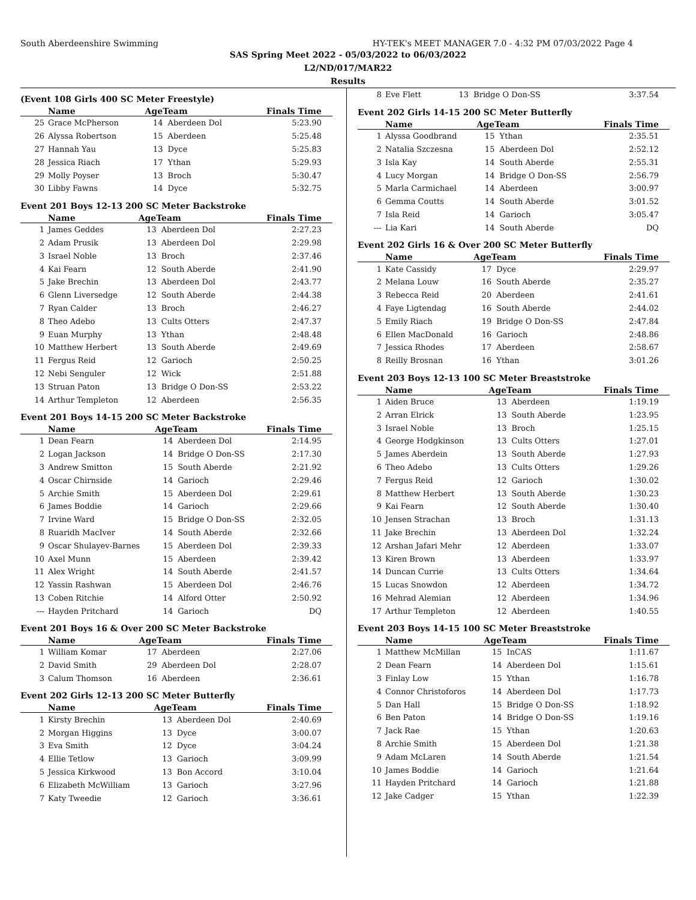South Aberdeenshire Swimming HY-TEK's MEET MANAGER 7.0 - 4:32 PM 07/03/2022 Page 4
SAS Spring Meet 2022 - 05/03/2022 to 06/03/2022
L2/ND/017/MAR22
Results
(Event 108 Girls 400 SC Meter Freestyle)
| | Name | AgeTeam | | Finals Time |
| --- | --- | --- | --- | --- |
| 25 | Grace McPherson | 14 | Aberdeen Dol | 5:23.90 |
| 26 | Alyssa Robertson | 15 | Aberdeen | 5:25.48 |
| 27 | Hannah Yau | 13 | Dyce | 5:25.83 |
| 28 | Jessica Riach | 17 | Ythan | 5:29.93 |
| 29 | Molly Poyser | 13 | Broch | 5:30.47 |
| 30 | Libby Fawns | 14 | Dyce | 5:32.75 |
Event 201 Boys 12-13 200 SC Meter Backstroke
| | Name | AgeTeam | | Finals Time |
| --- | --- | --- | --- | --- |
| 1 | James Geddes | 13 | Aberdeen Dol | 2:27.23 |
| 2 | Adam Prusik | 13 | Aberdeen Dol | 2:29.98 |
| 3 | Israel Noble | 13 | Broch | 2:37.46 |
| 4 | Kai Fearn | 12 | South Aberde | 2:41.90 |
| 5 | Jake Brechin | 13 | Aberdeen Dol | 2:43.77 |
| 6 | Glenn Liversedge | 12 | South Aberde | 2:44.38 |
| 7 | Ryan Calder | 13 | Broch | 2:46.27 |
| 8 | Theo Adebo | 13 | Cults Otters | 2:47.37 |
| 9 | Euan Murphy | 13 | Ythan | 2:48.48 |
| 10 | Matthew Herbert | 13 | South Aberde | 2:49.69 |
| 11 | Fergus Reid | 12 | Garioch | 2:50.25 |
| 12 | Nebi Senguler | 12 | Wick | 2:51.88 |
| 13 | Struan Paton | 13 | Bridge O Don-SS | 2:53.22 |
| 14 | Arthur Templeton | 12 | Aberdeen | 2:56.35 |
Event 201 Boys 14-15 200 SC Meter Backstroke
| | Name | AgeTeam | | Finals Time |
| --- | --- | --- | --- | --- |
| 1 | Dean Fearn | 14 | Aberdeen Dol | 2:14.95 |
| 2 | Logan Jackson | 14 | Bridge O Don-SS | 2:17.30 |
| 3 | Andrew Smitton | 15 | South Aberde | 2:21.92 |
| 4 | Oscar Chirnside | 14 | Garioch | 2:29.46 |
| 5 | Archie Smith | 15 | Aberdeen Dol | 2:29.61 |
| 6 | James Boddie | 14 | Garioch | 2:29.66 |
| 7 | Irvine Ward | 15 | Bridge O Don-SS | 2:32.05 |
| 8 | Ruaridh MacIver | 14 | South Aberde | 2:32.66 |
| 9 | Oscar Shulayev-Barnes | 15 | Aberdeen Dol | 2:39.33 |
| 10 | Axel Munn | 15 | Aberdeen | 2:39.42 |
| 11 | Alex Wright | 14 | South Aberde | 2:41.57 |
| 12 | Yassin Rashwan | 15 | Aberdeen Dol | 2:46.76 |
| 13 | Coben Ritchie | 14 | Alford Otter | 2:50.92 |
| --- | Hayden Pritchard | 14 | Garioch | DQ |
Event 201 Boys 16 & Over 200 SC Meter Backstroke
| | Name | AgeTeam | | Finals Time |
| --- | --- | --- | --- | --- |
| 1 | William Komar | 17 | Aberdeen | 2:27.06 |
| 2 | David Smith | 29 | Aberdeen Dol | 2:28.07 |
| 3 | Calum Thomson | 16 | Aberdeen | 2:36.61 |
Event 202 Girls 12-13 200 SC Meter Butterfly
| | Name | AgeTeam | | Finals Time |
| --- | --- | --- | --- | --- |
| 1 | Kirsty Brechin | 13 | Aberdeen Dol | 2:40.69 |
| 2 | Morgan Higgins | 13 | Dyce | 3:00.07 |
| 3 | Eva Smith | 12 | Dyce | 3:04.24 |
| 4 | Ellie Tetlow | 13 | Garioch | 3:09.99 |
| 5 | Jessica Kirkwood | 13 | Bon Accord | 3:10.04 |
| 6 | Elizabeth McWilliam | 13 | Garioch | 3:27.96 |
| 7 | Katy Tweedie | 12 | Garioch | 3:36.61 |
| 8 | Eve Flett | 13 | Bridge O Don-SS | 3:37.54 |
Event 202 Girls 14-15 200 SC Meter Butterfly
| | Name | AgeTeam | | Finals Time |
| --- | --- | --- | --- | --- |
| 1 | Alyssa Goodbrand | 15 | Ythan | 2:35.51 |
| 2 | Natalia Szczesna | 15 | Aberdeen Dol | 2:52.12 |
| 3 | Isla Kay | 14 | South Aberde | 2:55.31 |
| 4 | Lucy Morgan | 14 | Bridge O Don-SS | 2:56.79 |
| 5 | Marla Carmichael | 14 | Aberdeen | 3:00.97 |
| 6 | Gemma Coutts | 14 | South Aberde | 3:01.52 |
| 7 | Isla Reid | 14 | Garioch | 3:05.47 |
| --- | Lia Kari | 14 | South Aberde | DQ |
Event 202 Girls 16 & Over 200 SC Meter Butterfly
| | Name | AgeTeam | | Finals Time |
| --- | --- | --- | --- | --- |
| 1 | Kate Cassidy | 17 | Dyce | 2:29.97 |
| 2 | Melana Louw | 16 | South Aberde | 2:35.27 |
| 3 | Rebecca Reid | 20 | Aberdeen | 2:41.61 |
| 4 | Faye Ligtendag | 16 | South Aberde | 2:44.02 |
| 5 | Emily Riach | 19 | Bridge O Don-SS | 2:47.84 |
| 6 | Ellen MacDonald | 16 | Garioch | 2:48.86 |
| 7 | Jessica Rhodes | 17 | Aberdeen | 2:58.67 |
| 8 | Reilly Brosnan | 16 | Ythan | 3:01.26 |
Event 203 Boys 12-13 100 SC Meter Breaststroke
| | Name | AgeTeam | | Finals Time |
| --- | --- | --- | --- | --- |
| 1 | Aiden Bruce | 13 | Aberdeen | 1:19.19 |
| 2 | Arran Elrick | 13 | South Aberde | 1:23.95 |
| 3 | Israel Noble | 13 | Broch | 1:25.15 |
| 4 | George Hodgkinson | 13 | Cults Otters | 1:27.01 |
| 5 | James Aberdein | 13 | South Aberde | 1:27.93 |
| 6 | Theo Adebo | 13 | Cults Otters | 1:29.26 |
| 7 | Fergus Reid | 12 | Garioch | 1:30.02 |
| 8 | Matthew Herbert | 13 | South Aberde | 1:30.23 |
| 9 | Kai Fearn | 12 | South Aberde | 1:30.40 |
| 10 | Jensen Strachan | 13 | Broch | 1:31.13 |
| 11 | Jake Brechin | 13 | Aberdeen Dol | 1:32.24 |
| 12 | Arshan Jafari Mehr | 12 | Aberdeen | 1:33.07 |
| 13 | Kiren Brown | 13 | Aberdeen | 1:33.97 |
| 14 | Duncan Currie | 13 | Cults Otters | 1:34.64 |
| 15 | Lucas Snowdon | 12 | Aberdeen | 1:34.72 |
| 16 | Mehrad Alemian | 12 | Aberdeen | 1:34.96 |
| 17 | Arthur Templeton | 12 | Aberdeen | 1:40.55 |
Event 203 Boys 14-15 100 SC Meter Breaststroke
| | Name | AgeTeam | | Finals Time |
| --- | --- | --- | --- | --- |
| 1 | Matthew McMillan | 15 | InCAS | 1:11.67 |
| 2 | Dean Fearn | 14 | Aberdeen Dol | 1:15.61 |
| 3 | Finlay Low | 15 | Ythan | 1:16.78 |
| 4 | Connor Christoforos | 14 | Aberdeen Dol | 1:17.73 |
| 5 | Dan Hall | 15 | Bridge O Don-SS | 1:18.92 |
| 6 | Ben Paton | 14 | Bridge O Don-SS | 1:19.16 |
| 7 | Jack Rae | 15 | Ythan | 1:20.63 |
| 8 | Archie Smith | 15 | Aberdeen Dol | 1:21.38 |
| 9 | Adam McLaren | 14 | South Aberde | 1:21.54 |
| 10 | James Boddie | 14 | Garioch | 1:21.64 |
| 11 | Hayden Pritchard | 14 | Garioch | 1:21.88 |
| 12 | Jake Cadger | 15 | Ythan | 1:22.39 |